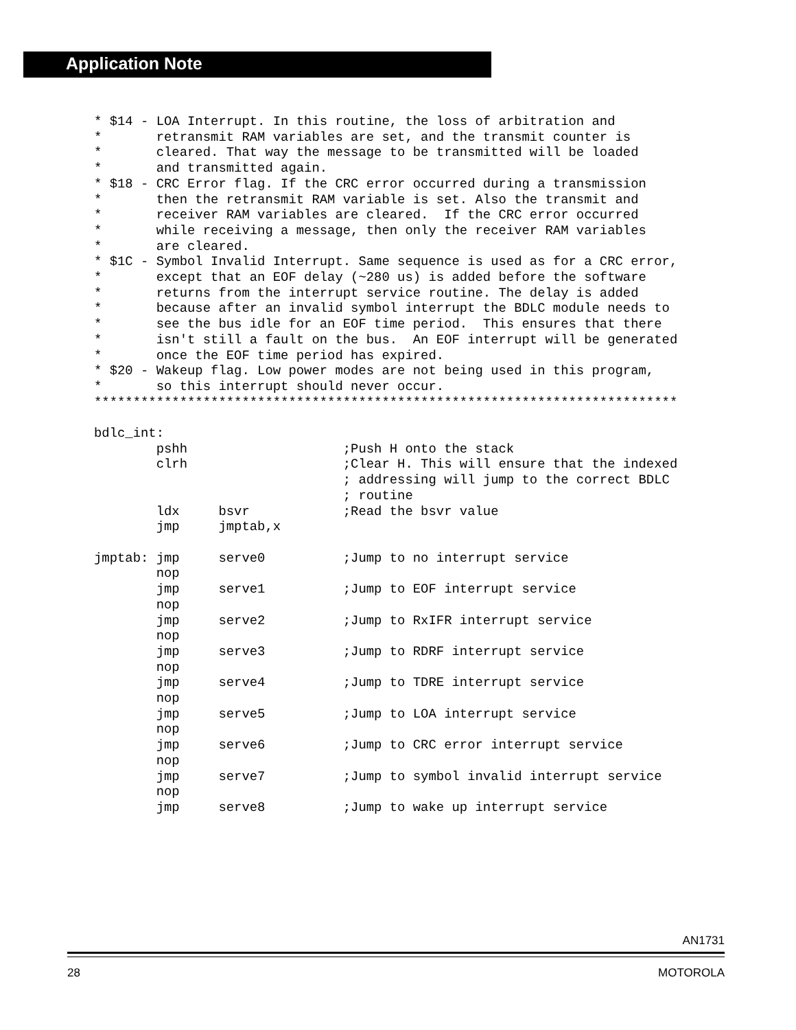Application Note
* $14 - LOA Interrupt. In this routine, the loss of arbitration and
*       retransmit RAM variables are set, and the transmit counter is
*       cleared. That way the message to be transmitted will be loaded
*       and transmitted again.
* $18 - CRC Error flag. If the CRC error occurred during a transmission
*       then the retransmit RAM variable is set. Also the transmit and
*       receiver RAM variables are cleared.  If the CRC error occurred
*       while receiving a message, then only the receiver RAM variables
*       are cleared.
* $1C - Symbol Invalid Interrupt. Same sequence is used as for a CRC error,
*       except that an EOF delay (~280 us) is added before the software
*       returns from the interrupt service routine. The delay is added
*       because after an invalid symbol interrupt the BDLC module needs to
*       see the bus idle for an EOF time period.  This ensures that there
*       isn't still a fault on the bus.  An EOF interrupt will be generated
*       once the EOF time period has expired.
* $20 - Wakeup flag. Low power modes are not being used in this program,
*       so this interrupt should never occur.
***************************************************************************

bdlc_int:
        pshh                    ;Push H onto the stack
        clrh                    ;Clear H. This will ensure that the indexed
                                ; addressing will jump to the correct BDLC
                                ; routine
        ldx     bsvr            ;Read the bsvr value
        jmp     jmptab,x

jmptab: jmp     serve0          ;Jump to no interrupt service
        nop
        jmp     serve1          ;Jump to EOF interrupt service
        nop
        jmp     serve2          ;Jump to RxIFR interrupt service
        nop
        jmp     serve3          ;Jump to RDRF interrupt service
        nop
        jmp     serve4          ;Jump to TDRE interrupt service
        nop
        jmp     serve5          ;Jump to LOA interrupt service
        nop
        jmp     serve6          ;Jump to CRC error interrupt service
        nop
        jmp     serve7          ;Jump to symbol invalid interrupt service
        nop
        jmp     serve8          ;Jump to wake up interrupt service
AN1731
28 MOTOROLA